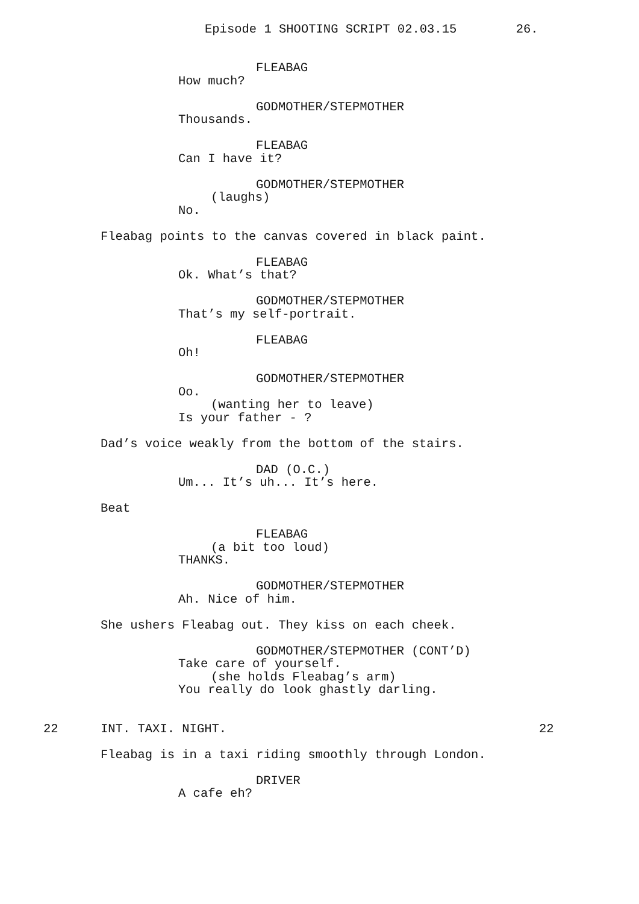Episode 1 SHOOTING SCRIPT 02.03.15 26.
FLEABAG
How much?
GODMOTHER/STEPMOTHER
Thousands.
FLEABAG
Can I have it?
GODMOTHER/STEPMOTHER
(laughs)
No.
Fleabag points to the canvas covered in black paint.
FLEABAG
Ok. What’s that?
GODMOTHER/STEPMOTHER
That’s my self-portrait.
FLEABAG
Oh!
GODMOTHER/STEPMOTHER
Oo.
(wanting her to leave)
Is your father - ?
Dad’s voice weakly from the bottom of the stairs.
DAD (O.C.)
Um... It’s uh... It’s here.
Beat
FLEABAG
(a bit too loud)
THANKS.
GODMOTHER/STEPMOTHER
Ah. Nice of him.
She ushers Fleabag out. They kiss on each cheek.
GODMOTHER/STEPMOTHER (CONT’D)
Take care of yourself.
(she holds Fleabag’s arm)
You really do look ghastly darling.
22
INT. TAXI. NIGHT.
22
Fleabag is in a taxi riding smoothly through London.
DRIVER
A cafe eh?